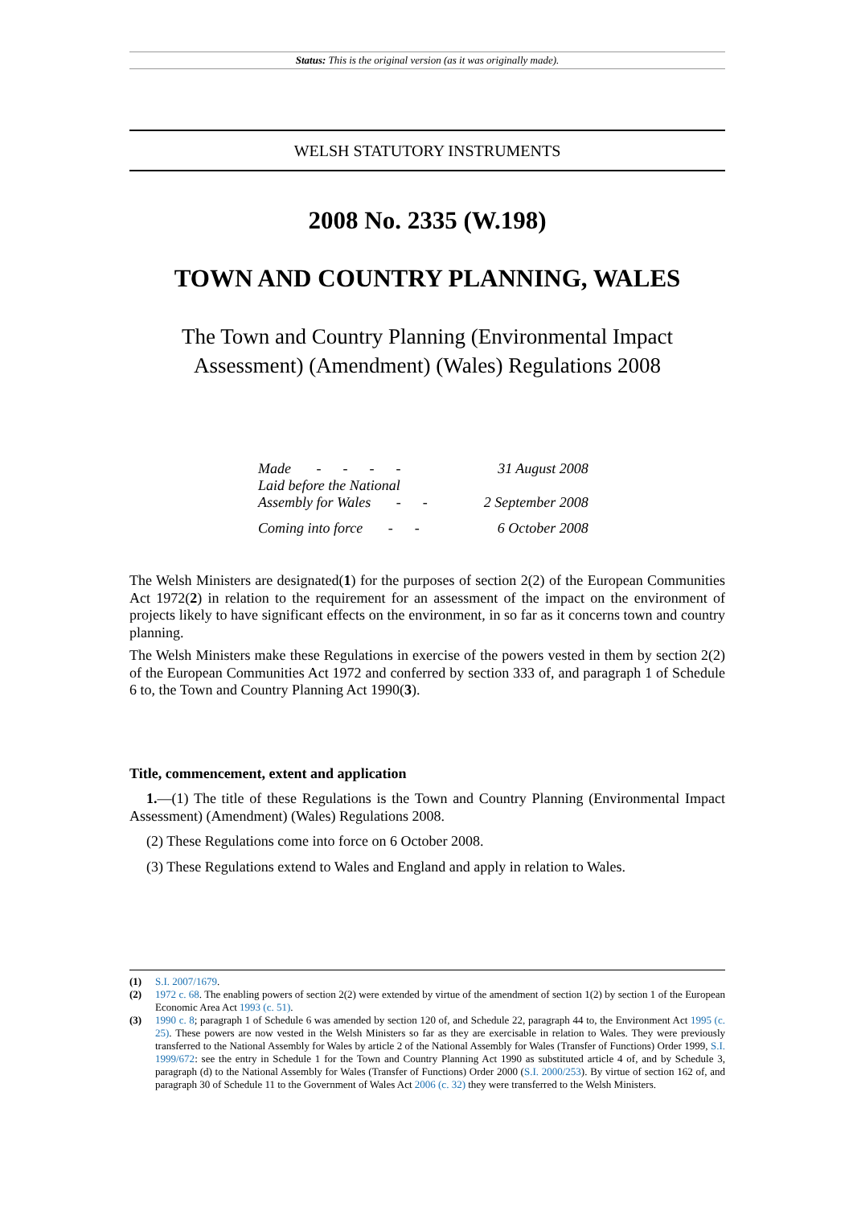Status: This is the original version (as it was originally made).
WELSH STATUTORY INSTRUMENTS
2008 No. 2335 (W.198)
TOWN AND COUNTRY PLANNING, WALES
The Town and Country Planning (Environmental Impact Assessment) (Amendment) (Wales) Regulations 2008
| Made - - - - | 31 August 2008 |
| Laid before the National Assembly for Wales - - | 2 September 2008 |
| Coming into force - - | 6 October 2008 |
The Welsh Ministers are designated(1) for the purposes of section 2(2) of the European Communities Act 1972(2) in relation to the requirement for an assessment of the impact on the environment of projects likely to have significant effects on the environment, in so far as it concerns town and country planning.
The Welsh Ministers make these Regulations in exercise of the powers vested in them by section 2(2) of the European Communities Act 1972 and conferred by section 333 of, and paragraph 1 of Schedule 6 to, the Town and Country Planning Act 1990(3).
Title, commencement, extent and application
​1.—(1) The title of these Regulations is the Town and Country Planning (Environmental Impact Assessment) (Amendment) (Wales) Regulations 2008.
(2) These Regulations come into force on 6 October 2008.
(3) These Regulations extend to Wales and England and apply in relation to Wales.
(1) S.I. 2007/1679.
(2) 1972 c. 68. The enabling powers of section 2(2) were extended by virtue of the amendment of section 1(2) by section 1 of the European Economic Area Act 1993 (c. 51).
(3) 1990 c. 8; paragraph 1 of Schedule 6 was amended by section 120 of, and Schedule 22, paragraph 44 to, the Environment Act 1995 (c. 25). These powers are now vested in the Welsh Ministers so far as they are exercisable in relation to Wales. They were previously transferred to the National Assembly for Wales by article 2 of the National Assembly for Wales (Transfer of Functions) Order 1999, S.I. 1999/672: see the entry in Schedule 1 for the Town and Country Planning Act 1990 as substituted article 4 of, and by Schedule 3, paragraph (d) to the National Assembly for Wales (Transfer of Functions) Order 2000 (S.I. 2000/253). By virtue of section 162 of, and paragraph 30 of Schedule 11 to the Government of Wales Act 2006 (c. 32) they were transferred to the Welsh Ministers.